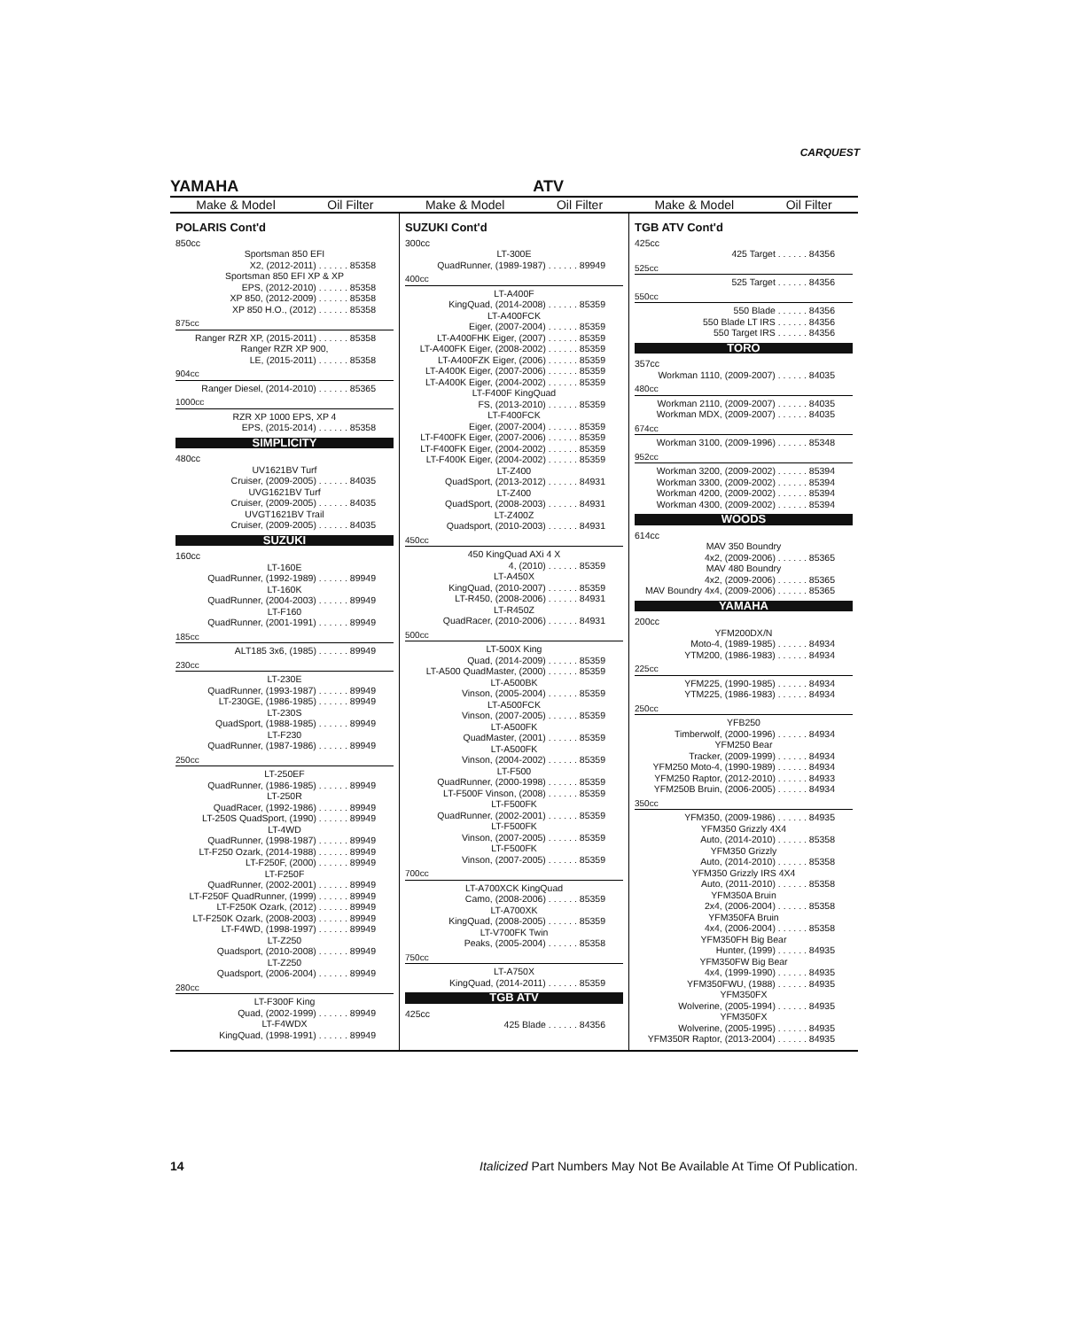CARQUEST
YAMAHA ATV
Make & Model Oil Filter Make & Model Oil Filter Make & Model Oil Filter
POLARIS Cont'd
850cc
Sportsman 850 EFI
X2, (2012-2011) . . . . . . 85358
Sportsman 850 EFI XP & XP
EPS, (2012-2010) . . . . . . 85358
XP 850, (2012-2009) . . . . . . 85358
XP 850 H.O., (2012) . . . . . . 85358
875cc
Ranger RZR XP, (2015-2011) . . . . . . 85358
Ranger RZR XP 900,
LE, (2015-2011) . . . . . . 85358
904cc
Ranger Diesel, (2014-2010) . . . . . . 85365
1000cc
RZR XP 1000 EPS, XP 4
EPS, (2015-2014) . . . . . . 85358
SIMPLICITY
480cc
UV1621BV Turf
Cruiser, (2009-2005) . . . . . . 84035
UVG1621BV Turf
Cruiser, (2009-2005) . . . . . . 84035
UVGT1621BV Trail
Cruiser, (2009-2005) . . . . . . 84035
SUZUKI
160cc
LT-160E
QuadRunner, (1992-1989) . . . . . . 89949
LT-160K
QuadRunner, (2004-2003) . . . . . . 89949
LT-F160
QuadRunner, (2001-1991) . . . . . . 89949
185cc
ALT185 3x6, (1985) . . . . . . 89949
230cc
LT-230E
QuadRunner, (1993-1987) . . . . . . 89949
LT-230GE, (1986-1985) . . . . . . 89949
LT-230S
QuadSport, (1988-1985) . . . . . . 89949
LT-F230
QuadRunner, (1987-1986) . . . . . . 89949
250cc
LT-250EF
QuadRunner, (1986-1985) . . . . . . 89949
LT-250R
QuadRacer, (1992-1986) . . . . . . 89949
LT-250S QuadSport, (1990) . . . . . . 89949
LT-4WD
QuadRunner, (1998-1987) . . . . . . 89949
LT-F250 Ozark, (2014-1988) . . . . . . 89949
LT-F250F, (2000) . . . . . . 89949
LT-F250F
QuadRunner, (2002-2001) . . . . . . 89949
LT-F250F QuadRunner, (1999) . . . . . . 89949
LT-F250K Ozark, (2012) . . . . . . 89949
LT-F250K Ozark, (2008-2003) . . . . . . 89949
LT-F4WD, (1998-1997) . . . . . . 89949
LT-Z250
Quadsport, (2010-2008) . . . . . . 89949
LT-Z250
Quadsport, (2006-2004) . . . . . . 89949
280cc
LT-F300F King
Quad, (2002-1999) . . . . . . 89949
LT-F4WDX
KingQuad, (1998-1991) . . . . . . 89949
SUZUKI Cont'd
300cc
LT-300E
QuadRunner, (1989-1987) . . . . . . 89949
400cc
LT-A400F
KingQuad, (2014-2008) . . . . . . 85359
LT-A400FCK
Eiger, (2007-2004) . . . . . . 85359
LT-A400FHK Eiger, (2007) . . . . . . 85359
LT-A400FK Eiger, (2008-2002) . . . . . . 85359
LT-A400FZK Eiger, (2006) . . . . . . 85359
LT-A400K Eiger, (2007-2006) . . . . . . 85359
LT-A400K Eiger, (2004-2002) . . . . . . 85359
LT-F400F KingQuad
FS, (2013-2010) . . . . . . 85359
LT-F400FCK
Eiger, (2007-2004) . . . . . . 85359
LT-F400FK Eiger, (2007-2006) . . . . . . 85359
LT-F400FK Eiger, (2004-2002) . . . . . . 85359
LT-F400K Eiger, (2004-2002) . . . . . . 85359
LT-Z400
QuadSport, (2013-2012) . . . . . . 84931
LT-Z400
QuadSport, (2008-2003) . . . . . . 84931
LT-Z400Z
Quadsport, (2010-2003) . . . . . . 84931
450cc
450 KingQuad AXi 4 X
4, (2010) . . . . . . 85359
LT-A450X
KingQuad, (2010-2007) . . . . . . 85359
LT-R450, (2008-2006) . . . . . . 84931
LT-R450Z
QuadRacer, (2010-2006) . . . . . . 84931
500cc
LT-500X King
Quad, (2014-2009) . . . . . . 85359
LT-A500 QuadMaster, (2000) . . . . . . 85359
LT-A500BK
Vinson, (2005-2004) . . . . . . 85359
LT-A500FCK
Vinson, (2007-2005) . . . . . . 85359
LT-A500FK
QuadMaster, (2001) . . . . . . 85359
LT-A500FK
Vinson, (2004-2002) . . . . . . 85359
LT-F500
QuadRunner, (2000-1998) . . . . . . 85359
LT-F500F Vinson, (2008) . . . . . . 85359
LT-F500FK
QuadRunner, (2002-2001) . . . . . . 85359
LT-F500FK
Vinson, (2007-2005) . . . . . . 85359
LT-F500FK
Vinson, (2007-2005) . . . . . . 85359
700cc
LT-A700XCK KingQuad
Camo, (2008-2006) . . . . . . 85359
LT-A700XK
KingQuad, (2008-2005) . . . . . . 85359
LT-V700FK Twin
Peaks, (2005-2004) . . . . . . 85358
750cc
LT-A750X
KingQuad, (2014-2011) . . . . . . 85359
TGB ATV
425cc
425 Blade . . . . . . 84356
TGB ATV Cont'd
425cc
425 Target . . . . . . 84356
525cc
525 Target . . . . . . 84356
550cc
550 Blade . . . . . . 84356
550 Blade LT IRS . . . . . . 84356
550 Target IRS . . . . . . 84356
TORO
357cc
Workman 1110, (2009-2007) . . . . . . 84035
480cc
Workman 2110, (2009-2007) . . . . . . 84035
Workman MDX, (2009-2007) . . . . . . 84035
674cc
Workman 3100, (2009-1996) . . . . . . 85348
952cc
Workman 3200, (2009-2002) . . . . . . 85394
Workman 3300, (2009-2002) . . . . . . 85394
Workman 4200, (2009-2002) . . . . . . 85394
Workman 4300, (2009-2002) . . . . . . 85394
WOODS
614cc
MAV 350 Boundry
4x2, (2009-2006) . . . . . . 85365
MAV 480 Boundry
4x2, (2009-2006) . . . . . . 85365
MAV Boundry 4x4, (2009-2006) . . . . . . 85365
YAMAHA
200cc
YFM200DX/N
Moto-4, (1989-1985) . . . . . . 84934
YTM200, (1986-1983) . . . . . . 84934
225cc
YFM225, (1990-1985) . . . . . . 84934
YTM225, (1986-1983) . . . . . . 84934
250cc
YFB250
Timberwolf, (2000-1996) . . . . . . 84934
YFM250 Bear
Tracker, (2009-1999) . . . . . . 84934
YFM250 Moto-4, (1990-1989) . . . . . . 84934
YFM250 Raptor, (2012-2010) . . . . . . 84933
YFM250B Bruin, (2006-2005) . . . . . . 84934
350cc
YFM350, (2009-1986) . . . . . . 84935
YFM350 Grizzly 4X4
Auto, (2014-2010) . . . . . . 85358
YFM350 Grizzly
Auto, (2014-2010) . . . . . . 85358
YFM350 Grizzly IRS 4X4
Auto, (2011-2010) . . . . . . 85358
YFM350A Bruin
2x4, (2006-2004) . . . . . . 85358
YFM350FA Bruin
4x4, (2006-2004) . . . . . . 85358
YFM350FH Big Bear
Hunter, (1999) . . . . . . 84935
YFM350FW Big Bear
4x4, (1999-1990) . . . . . . 84935
YFM350FWU, (1988) . . . . . . 84935
YFM350FX
Wolverine, (2005-1994) . . . . . . 84935
YFM350FX
Wolverine, (2005-1995) . . . . . . 84935
YFM350R Raptor, (2013-2004) . . . . . . 84935
14 Italicized Part Numbers May Not Be Available At Time Of Publication.